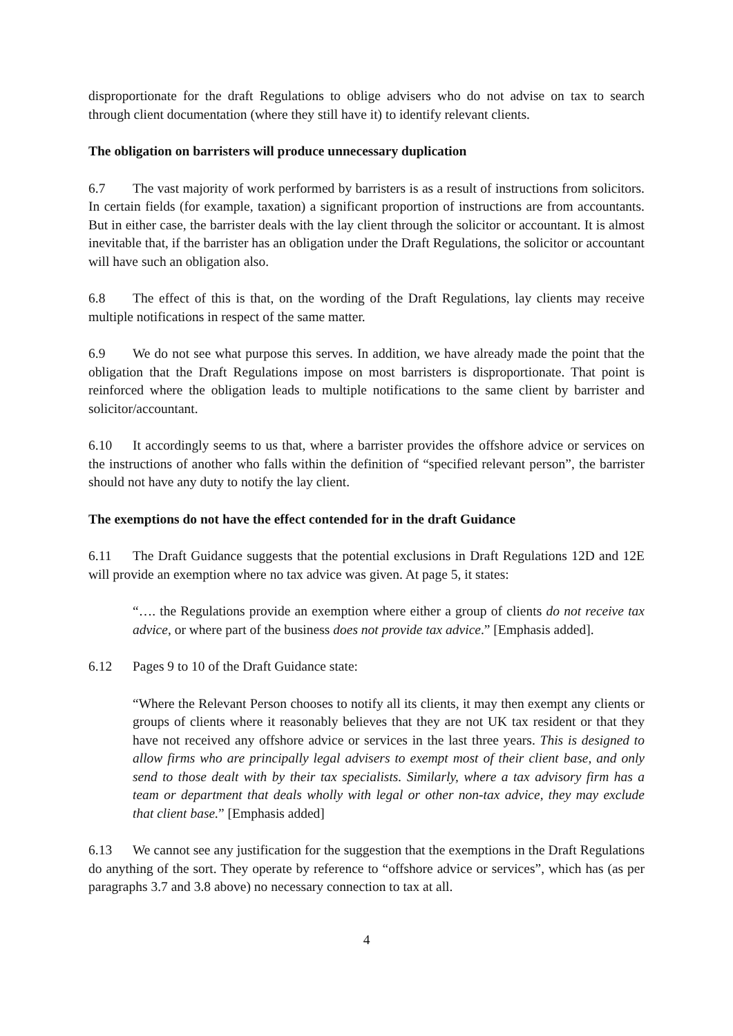disproportionate for the draft Regulations to oblige advisers who do not advise on tax to search through client documentation (where they still have it) to identify relevant clients.
The obligation on barristers will produce unnecessary duplication
6.7 The vast majority of work performed by barristers is as a result of instructions from solicitors. In certain fields (for example, taxation) a significant proportion of instructions are from accountants. But in either case, the barrister deals with the lay client through the solicitor or accountant. It is almost inevitable that, if the barrister has an obligation under the Draft Regulations, the solicitor or accountant will have such an obligation also.
6.8 The effect of this is that, on the wording of the Draft Regulations, lay clients may receive multiple notifications in respect of the same matter.
6.9 We do not see what purpose this serves. In addition, we have already made the point that the obligation that the Draft Regulations impose on most barristers is disproportionate. That point is reinforced where the obligation leads to multiple notifications to the same client by barrister and solicitor/accountant.
6.10 It accordingly seems to us that, where a barrister provides the offshore advice or services on the instructions of another who falls within the definition of “specified relevant person”, the barrister should not have any duty to notify the lay client.
The exemptions do not have the effect contended for in the draft Guidance
6.11 The Draft Guidance suggests that the potential exclusions in Draft Regulations 12D and 12E will provide an exemption where no tax advice was given. At page 5, it states:
“…. the Regulations provide an exemption where either a group of clients do not receive tax advice, or where part of the business does not provide tax advice.” [Emphasis added].
6.12 Pages 9 to 10 of the Draft Guidance state:
“Where the Relevant Person chooses to notify all its clients, it may then exempt any clients or groups of clients where it reasonably believes that they are not UK tax resident or that they have not received any offshore advice or services in the last three years. This is designed to allow firms who are principally legal advisers to exempt most of their client base, and only send to those dealt with by their tax specialists. Similarly, where a tax advisory firm has a team or department that deals wholly with legal or other non-tax advice, they may exclude that client base.” [Emphasis added]
6.13 We cannot see any justification for the suggestion that the exemptions in the Draft Regulations do anything of the sort. They operate by reference to “offshore advice or services”, which has (as per paragraphs 3.7 and 3.8 above) no necessary connection to tax at all.
4